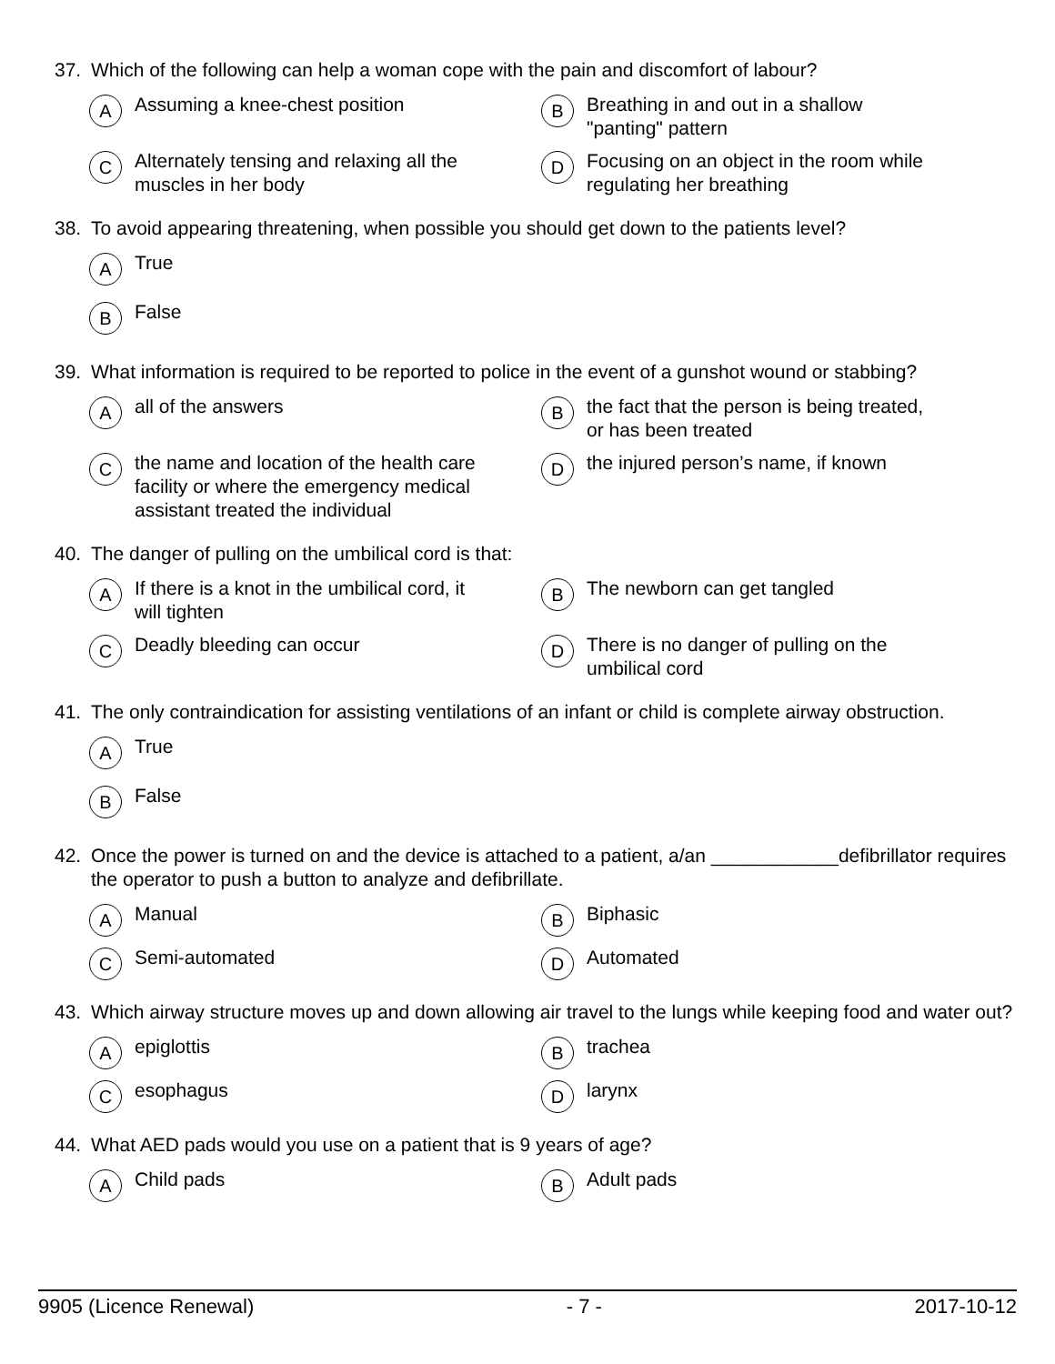37. Which of the following can help a woman cope with the pain and discomfort of labour?
A Assuming a knee-chest position
B Breathing in and out in a shallow
"panting" pattern
C Alternately tensing and relaxing all the
muscles in her body
D Focusing on an object in the room while
regulating her breathing
38. To avoid appearing threatening, when possible you should get down to the patients level?
A True
B False
39. What information is required to be reported to police in the event of a gunshot wound or stabbing?
Aall of the answers
Bthe fact that the person is being treated,
or has been treated
Cthe name and location of the health care
facility or where the emergency medical
assistant treated the individual
Dthe injured person’s name, if known
40. The danger of pulling on the umbilical cord is that:
A If there is a knot in the umbilical cord, it
will tighten
B The newborn can get tangled
C Deadly bleeding can occur
D There is no danger of pulling on the
umbilical cord
41. The only contraindication for assisting ventilations of an infant or child is complete airway obstruction.
A True
B False
42. Once the power is turned on and the device is attached to a patient, a/an ____________defibrillator requires the operator to push a button to analyze and defibrillate.
A Manual
B Biphasic
C Semi-automated
D Automated
43. Which airway structure moves up and down allowing air travel to the lungs while keeping food and water out?
Aepiglottis
Btrachea
Cesophagus
Dlarynx
44. What AED pads would you use on a patient that is 9 years of age?
A Child pads
B Adult pads
9905 (Licence Renewal) - 7 - 2017-10-12